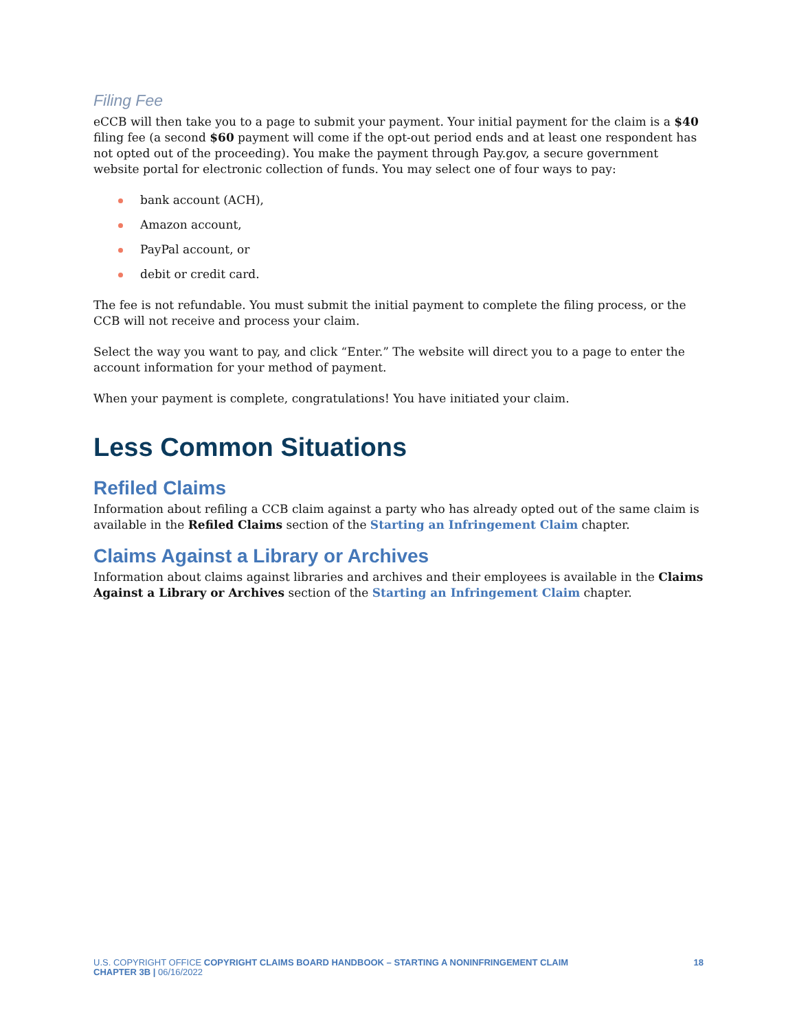Filing Fee
eCCB will then take you to a page to submit your payment. Your initial payment for the claim is a $40 filing fee (a second $60 payment will come if the opt-out period ends and at least one respondent has not opted out of the proceeding). You make the payment through Pay.gov, a secure government website portal for electronic collection of funds. You may select one of four ways to pay:
bank account (ACH),
Amazon account,
PayPal account, or
debit or credit card.
The fee is not refundable. You must submit the initial payment to complete the filing process, or the CCB will not receive and process your claim.
Select the way you want to pay, and click “Enter.” The website will direct you to a page to enter the account information for your method of payment.
When your payment is complete, congratulations! You have initiated your claim.
Less Common Situations
Refiled Claims
Information about refiling a CCB claim against a party who has already opted out of the same claim is available in the Refiled Claims section of the Starting an Infringement Claim chapter.
Claims Against a Library or Archives
Information about claims against libraries and archives and their employees is available in the Claims Against a Library or Archives section of the Starting an Infringement Claim chapter.
U.S. COPYRIGHT OFFICE COPYRIGHT CLAIMS BOARD HANDBOOK – STARTING A NONINFRINGEMENT CLAIM 18
CHAPTER 3B | 06/16/2022